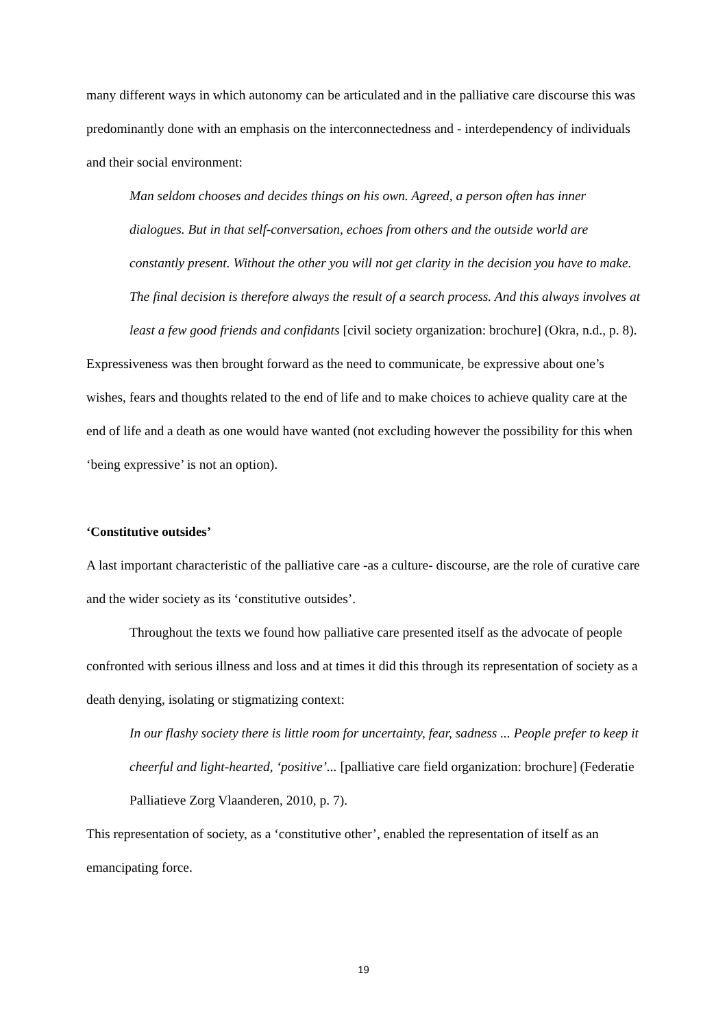many different ways in which autonomy can be articulated and in the palliative care discourse this was predominantly done with an emphasis on the interconnectedness and - interdependency of individuals and their social environment:
Man seldom chooses and decides things on his own. Agreed, a person often has inner dialogues. But in that self-conversation, echoes from others and the outside world are constantly present. Without the other you will not get clarity in the decision you have to make. The final decision is therefore always the result of a search process. And this always involves at least a few good friends and confidants [civil society organization: brochure] (Okra, n.d., p. 8).
Expressiveness was then brought forward as the need to communicate, be expressive about one’s wishes, fears and thoughts related to the end of life and to make choices to achieve quality care at the end of life and a death as one would have wanted (not excluding however the possibility for this when ‘being expressive’ is not an option).
‘Constitutive outsides’
A last important characteristic of the palliative care -as a culture- discourse, are the role of curative care and the wider society as its ‘constitutive outsides’.
Throughout the texts we found how palliative care presented itself as the advocate of people confronted with serious illness and loss and at times it did this through its representation of society as a death denying, isolating or stigmatizing context:
In our flashy society there is little room for uncertainty, fear, sadness ... People prefer to keep it cheerful and light-hearted, ‘positive’... [palliative care field organization: brochure] (Federatie Palliatieve Zorg Vlaanderen, 2010, p. 7).
This representation of society, as a ‘constitutive other’, enabled the representation of itself as an emancipating force.
19